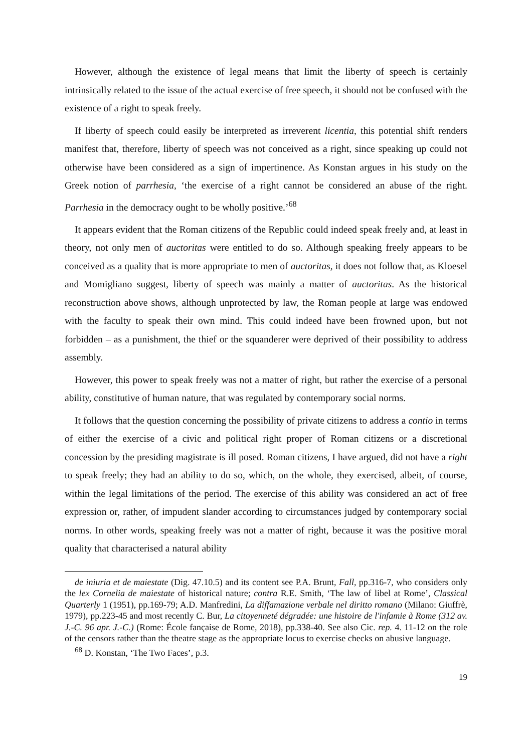However, although the existence of legal means that limit the liberty of speech is certainly intrinsically related to the issue of the actual exercise of free speech, it should not be confused with the existence of a right to speak freely.
If liberty of speech could easily be interpreted as irreverent licentia, this potential shift renders manifest that, therefore, liberty of speech was not conceived as a right, since speaking up could not otherwise have been considered as a sign of impertinence. As Konstan argues in his study on the Greek notion of parrhesia, ‘the exercise of a right cannot be considered an abuse of the right. Parrhesia in the democracy ought to be wholly positive.’<sup>68</sup>
It appears evident that the Roman citizens of the Republic could indeed speak freely and, at least in theory, not only men of auctoritas were entitled to do so. Although speaking freely appears to be conceived as a quality that is more appropriate to men of auctoritas, it does not follow that, as Kloesel and Momigliano suggest, liberty of speech was mainly a matter of auctoritas. As the historical reconstruction above shows, although unprotected by law, the Roman people at large was endowed with the faculty to speak their own mind. This could indeed have been frowned upon, but not forbidden – as a punishment, the thief or the squanderer were deprived of their possibility to address assembly.
However, this power to speak freely was not a matter of right, but rather the exercise of a personal ability, constitutive of human nature, that was regulated by contemporary social norms.
It follows that the question concerning the possibility of private citizens to address a contio in terms of either the exercise of a civic and political right proper of Roman citizens or a discretional concession by the presiding magistrate is ill posed. Roman citizens, I have argued, did not have a right to speak freely; they had an ability to do so, which, on the whole, they exercised, albeit, of course, within the legal limitations of the period. The exercise of this ability was considered an act of free expression or, rather, of impudent slander according to circumstances judged by contemporary social norms. In other words, speaking freely was not a matter of right, because it was the positive moral quality that characterised a natural ability
de iniuria et de maiestate (Dig. 47.10.5) and its content see P.A. Brunt, Fall, pp.316-7, who considers only the lex Cornelia de maiestate of historical nature; contra R.E. Smith, ‘The law of libel at Rome’, Classical Quarterly 1 (1951), pp.169-79; A.D. Manfredini, La diffamazione verbale nel diritto romano (Milano: Giuffrè, 1979), pp.223-45 and most recently C. Bur, La citoyenneté dégradée: une histoire de l'infamie à Rome (312 av. J.-C. 96 apr. J.-C.) (Rome: École fançaise de Rome, 2018), pp.338-40. See also Cic. rep. 4. 11-12 on the role of the censors rather than the theatre stage as the appropriate locus to exercise checks on abusive language.
<sup>68</sup> D. Konstan, ‘The Two Faces’, p.3.
19